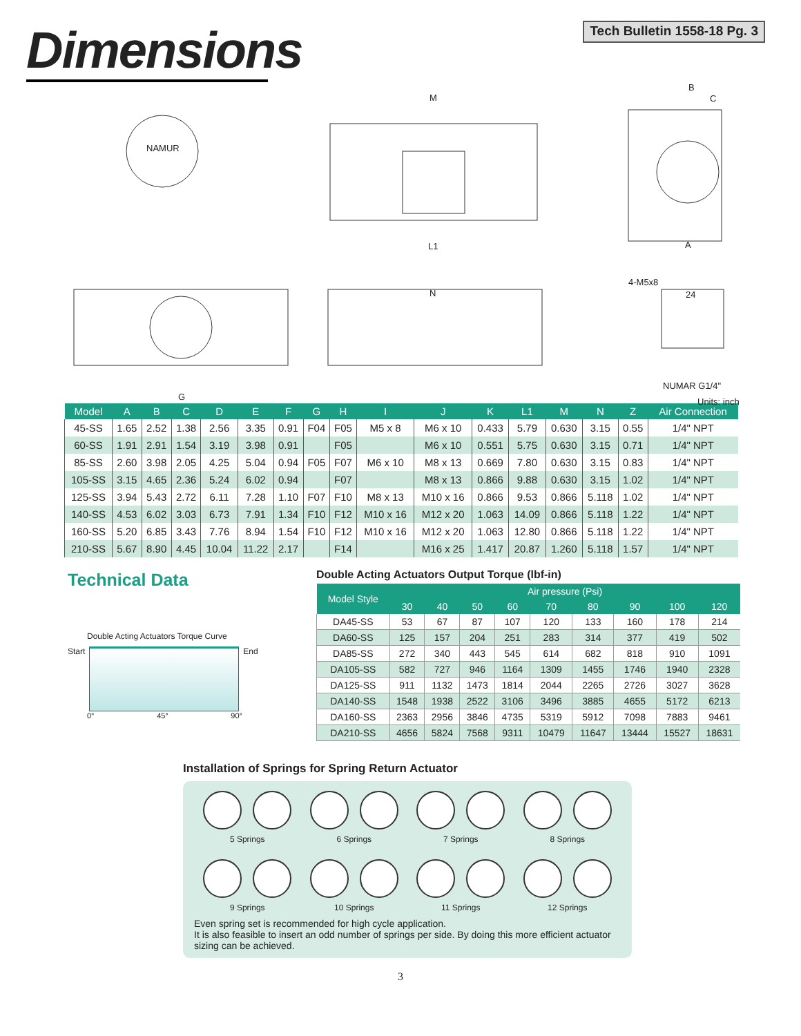Dimensions
Tech Bulletin 1558-18 Pg. 3
NAMUR
M
L1
B
C
A
N
G
4-M5x8
24
NUMAR G1/4"
Units: inch
| Model | A | B | C | D | E | F | G | H | I | J | K | L1 | M | N | Z | Air Connection |
| --- | --- | --- | --- | --- | --- | --- | --- | --- | --- | --- | --- | --- | --- | --- | --- | --- |
| 45-SS | 1.65 | 2.52 | 1.38 | 2.56 | 3.35 | 0.91 | F04 | F05 | M5 x 8 | M6 x 10 | 0.433 | 5.79 | 0.630 | 3.15 | 0.55 | 1/4" NPT |
| 60-SS | 1.91 | 2.91 | 1.54 | 3.19 | 3.98 | 0.91 | | F05 | | M6 x 10 | 0.551 | 5.75 | 0.630 | 3.15 | 0.71 | 1/4" NPT |
| 85-SS | 2.60 | 3.98 | 2.05 | 4.25 | 5.04 | 0.94 | F05 | F07 | M6 x 10 | M8 x 13 | 0.669 | 7.80 | 0.630 | 3.15 | 0.83 | 1/4" NPT |
| 105-SS | 3.15 | 4.65 | 2.36 | 5.24 | 6.02 | 0.94 | | F07 | | M8 x 13 | 0.866 | 9.88 | 0.630 | 3.15 | 1.02 | 1/4" NPT |
| 125-SS | 3.94 | 5.43 | 2.72 | 6.11 | 7.28 | 1.10 | F07 | F10 | M8 x 13 | M10 x 16 | 0.866 | 9.53 | 0.866 | 5.118 | 1.02 | 1/4" NPT |
| 140-SS | 4.53 | 6.02 | 3.03 | 6.73 | 7.91 | 1.34 | F10 | F12 | M10 x 16 | M12 x 20 | 1.063 | 14.09 | 0.866 | 5.118 | 1.22 | 1/4" NPT |
| 160-SS | 5.20 | 6.85 | 3.43 | 7.76 | 8.94 | 1.54 | F10 | F12 | M10 x 16 | M12 x 20 | 1.063 | 12.80 | 0.866 | 5.118 | 1.22 | 1/4" NPT |
| 210-SS | 5.67 | 8.90 | 4.45 | 10.04 | 11.22 | 2.17 | | F14 | | M16 x 25 | 1.417 | 20.87 | 1.260 | 5.118 | 1.57 | 1/4" NPT |
Technical Data
Double Acting Actuators Torque Curve
Start End
0° 45° 90°
Double Acting Actuators Output Torque (lbf-in)
| Model Style | Air pressure (Psi) | | | | | | | | |
| --- | --- | --- | --- | --- | --- | --- | --- | --- | --- |
| | 30 | 40 | 50 | 60 | 70 | 80 | 90 | 100 | 120 |
| DA45-SS | 53 | 67 | 87 | 107 | 120 | 133 | 160 | 178 | 214 |
| DA60-SS | 125 | 157 | 204 | 251 | 283 | 314 | 377 | 419 | 502 |
| DA85-SS | 272 | 340 | 443 | 545 | 614 | 682 | 818 | 910 | 1091 |
| DA105-SS | 582 | 727 | 946 | 1164 | 1309 | 1455 | 1746 | 1940 | 2328 |
| DA125-SS | 911 | 1132 | 1473 | 1814 | 2044 | 2265 | 2726 | 3027 | 3628 |
| DA140-SS | 1548 | 1938 | 2522 | 3106 | 3496 | 3885 | 4655 | 5172 | 6213 |
| DA160-SS | 2363 | 2956 | 3846 | 4735 | 5319 | 5912 | 7098 | 7883 | 9461 |
| DA210-SS | 4656 | 5824 | 7568 | 9311 | 10479 | 11647 | 13444 | 15527 | 18631 |
Installation of Springs for Spring Return Actuator
5 Springs
6 Springs
7 Springs
8 Springs
9 Springs
10 Springs
11 Springs
12 Springs
Even spring set is recommended for high cycle application.
It is also feasible to insert an odd number of springs per side. By doing this more efficient actuator sizing can be achieved.
3